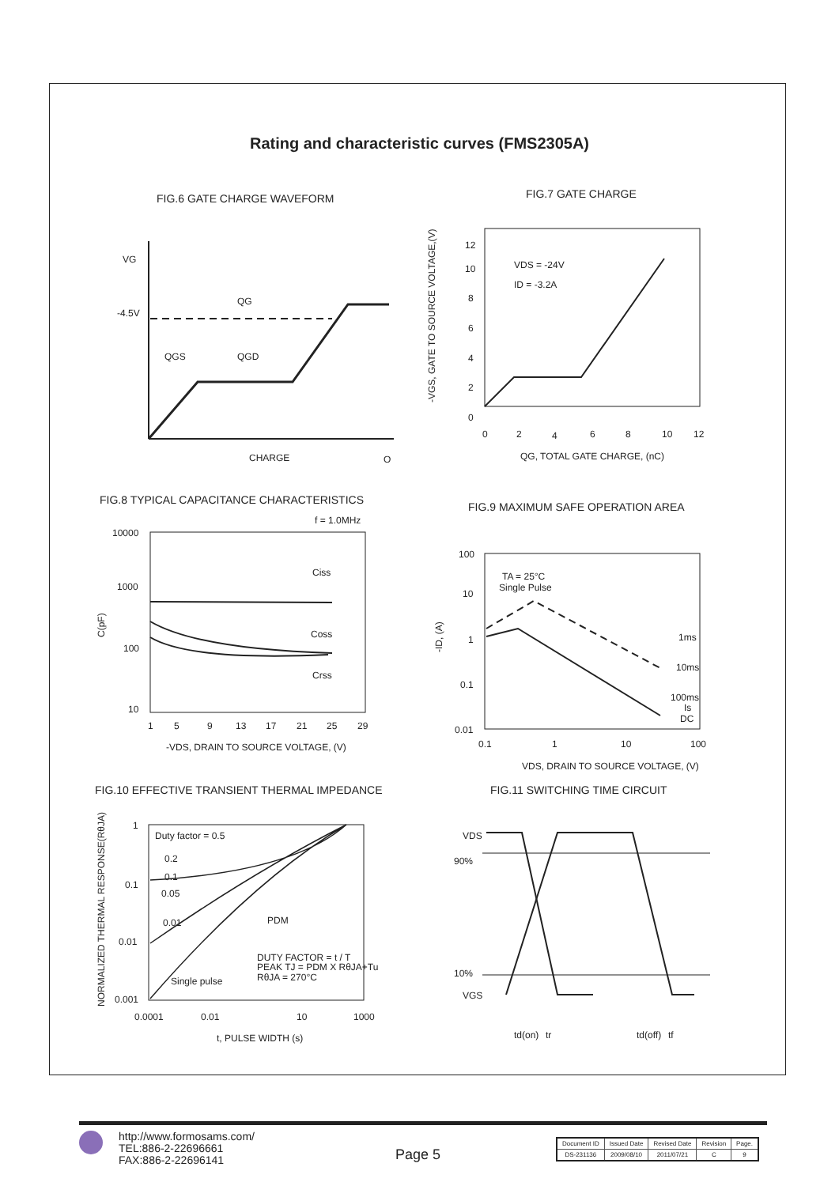Rating and characteristic curves (FMS2305A)
FIG.6 GATE CHARGE WAVEFORM
VG
-4.5V
QG
QGS
QGD
CHARGE
Q
FIG.7 GATE CHARGE
12
10
8
6
4
2
0
0
2
4
6
8
10
12
VDS = -24V
ID = -3.2A
QG, TOTAL GATE CHARGE, (nC)
-VGS, GATE TO SOURCE VOLTAGE,(V)
FIG.8 TYPICAL CAPACITANCE CHARACTERISTICS
f = 1.0MHz
10000
1000
100
10
Ciss
Coss
Crss
1
5
9
13
17
21
25
29
-VDS, DRAIN TO SOURCE VOLTAGE, (V)
C(pF)
FIG.9 MAXIMUM SAFE OPERATION AREA
100
10
1
0.1
0.01
TA = 25°C
Single Pulse
1ms
10ms
100ms
Is
DC
0.1
1
10
100
VDS, DRAIN TO SOURCE VOLTAGE, (V)
-ID, (A)
FIG.10 EFFECTIVE TRANSIENT THERMAL IMPEDANCE
1
0.1
0.01
0.001
Duty factor = 0.5
0.2
0.1
0.05
0.01
Single pulse
PDM
DUTY FACTOR = t / T
PEAK TJ = PDM X RθJA+Tu
RθJA = 270°C
0.0001
0.01
10
1000
t, PULSE WIDTH (s)
NORMALIZED THERMAL RESPONSE(RθJA)
FIG.11 SWITCHING TIME CIRCUIT
VDS
90%
10%
VGS
td(on)
tr
td(off)
tf
http://www.formosams.com/
TEL:886-2-22696661
FAX:886-2-22696141
Page 5
| Document ID | Issued Date | Revised Date | Revision | Page. |
| DS-231136 | 2009/08/10 | 2011/07/21 | C | 9 |